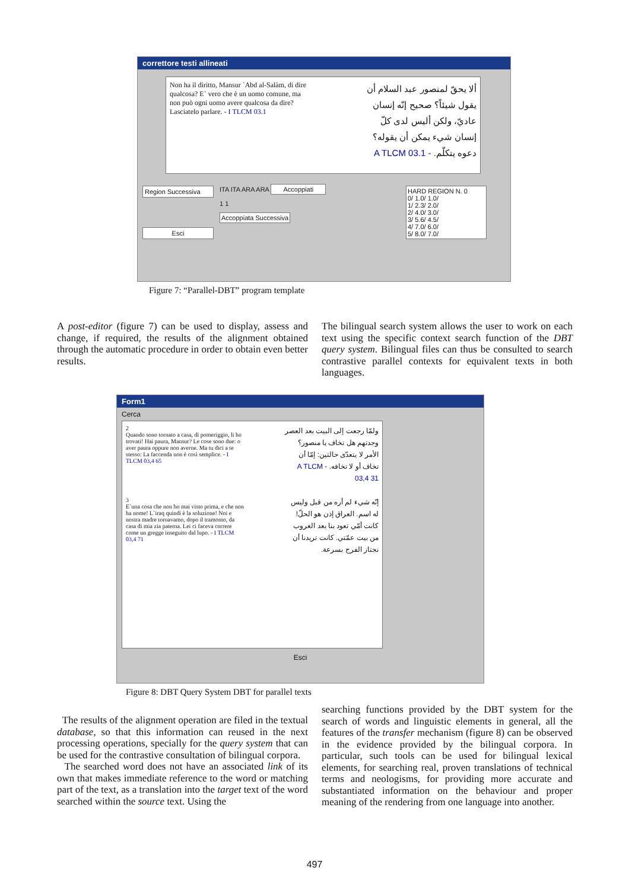correttore testi allineati
Non ha il diritto, Mansur `Abd al-Salàm, di dire qualcosa? E` vero che è un uomo comune, ma non può ogni uomo avere qualcosa da dire? Lasciatelo parlare. - I TLCM 03.1
ألا يحقّ لمنصور عبد السلام أن يقول شيئاً؟ صحيح إنّه إنسان عاديّ، ولكن أليس لدى كلّ إنسان شيء يمكن أن يقوله؟ دعوه يتكلّم. - A TLCM 03.1
Region Successiva
Esci
ITA ITA ARA ARA Accoppiati
1 1
Accoppiata Successiva
HARD REGION N. 0
0/ 1.0/ 1.0/
1/ 2.3/ 2.0/
2/ 4.0/ 3.0/
3/ 5.6/ 4.5/
4/ 7.0/ 6.0/
5/ 8.0/ 7.0/
Figure 7: “Parallel-DBT” program template
A post-editor (figure 7) can be used to display, assess and change, if required, the results of the alignment obtained through the automatic procedure in order to obtain even better results.
The bilingual search system allows the user to work on each text using the specific context search function of the DBT query system. Bilingual files can thus be consulted to search contrastive parallel contexts for equivalent texts in both languages.
Form1
Cerca
2
Quando sono tornato a casa, di pomeriggio, li ho trovati! Hai paura, Mansur? Le cose sono due: o aver paura oppure non averne. Ma tu dici a te stesso: La faccenda non è così semplice. - I TLCM 03,4 65
3
E`una cosa che non ho mai visto prima, e che non ha nome! L`iraq quindi è la soluzione! Noi e nostra madre tornavamo, dopo il tramonto, da casa di mia zia paterna. Lei ci faceva correre come un gregge inseguito dal lupo. - I TLCM 03,4 71
ولمّا رجعت إلى البيت بعد العصر وجدتهم هل تخاف يا منصور؟ الأمر لا يتعدّى حالتين: إمّا أن تخاف أو لا تخافه. - A TLCM 03,4 31
إنّه شيء لم أره من قبل وليس له اسم. العراق إذن هو الحلّ! كانت أمّي تعود بنا بعد الغروب من بيت عمّتي. كانت تريدنا أن نجتاز الفرج بسرعة.
Esci
Figure 8: DBT Query System DBT for parallel texts
The results of the alignment operation are filed in the textual database, so that this information can reused in the next processing operations, specially for the query system that can be used for the contrastive consultation of bilingual corpora.
The searched word does not have an associated link of its own that makes immediate reference to the word or matching part of the text, as a translation into the target text of the word searched within the source text. Using the
searching functions provided by the DBT system for the search of words and linguistic elements in general, all the features of the transfer mechanism (figure 8) can be observed in the evidence provided by the bilingual corpora. In particular, such tools can be used for bilingual lexical elements, for searching real, proven translations of technical terms and neologisms, for providing more accurate and substantiated information on the behaviour and proper meaning of the rendering from one language into another.
497